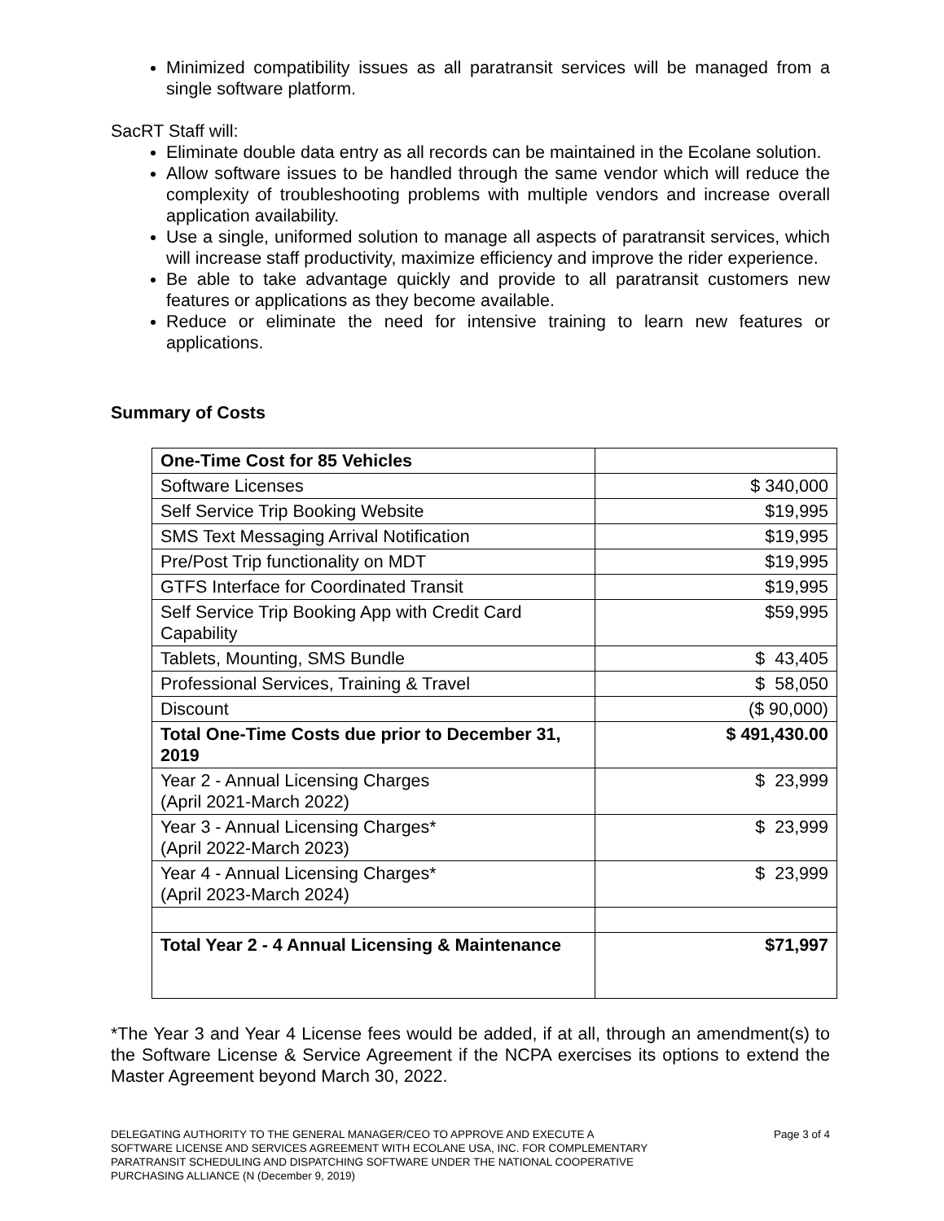Minimized compatibility issues as all paratransit services will be managed from a single software platform.
SacRT Staff will:
Eliminate double data entry as all records can be maintained in the Ecolane solution.
Allow software issues to be handled through the same vendor which will reduce the complexity of troubleshooting problems with multiple vendors and increase overall application availability.
Use a single, uniformed solution to manage all aspects of paratransit services, which will increase staff productivity, maximize efficiency and improve the rider experience.
Be able to take advantage quickly and provide to all paratransit customers new features or applications as they become available.
Reduce or eliminate the need for intensive training to learn new features or applications.
Summary of Costs
| One-Time Cost for 85 Vehicles | |
| Software Licenses | $ 340,000 |
| Self Service Trip Booking Website | $19,995 |
| SMS Text Messaging Arrival Notification | $19,995 |
| Pre/Post Trip functionality on MDT | $19,995 |
| GTFS Interface for Coordinated Transit | $19,995 |
| Self Service Trip Booking App with Credit Card Capability | $59,995 |
| Tablets, Mounting, SMS Bundle | $ 43,405 |
| Professional Services, Training & Travel | $ 58,050 |
| Discount | ($ 90,000) |
| Total One-Time Costs due prior to December 31, 2019 | $ 491,430.00 |
| Year 2 - Annual Licensing Charges (April 2021-March 2022) | $ 23,999 |
| Year 3 - Annual Licensing Charges* (April 2022-March 2023) | $ 23,999 |
| Year 4 - Annual Licensing Charges* (April 2023-March 2024) | $ 23,999 |
| Total Year 2 - 4 Annual Licensing & Maintenance | $71,997 |
*The Year 3 and Year 4 License fees would be added, if at all, through an amendment(s) to the Software License & Service Agreement if the NCPA exercises its options to extend the Master Agreement beyond March 30, 2022.
DELEGATING AUTHORITY TO THE GENERAL MANAGER/CEO TO APPROVE AND EXECUTE A
SOFTWARE LICENSE AND SERVICES AGREEMENT WITH ECOLANE USA, INC. FOR COMPLEMENTARY
PARATRANSIT SCHEDULING AND DISPATCHING SOFTWARE UNDER THE NATIONAL COOPERATIVE
PURCHASING ALLIANCE (N (December 9, 2019)
Page 3 of 4